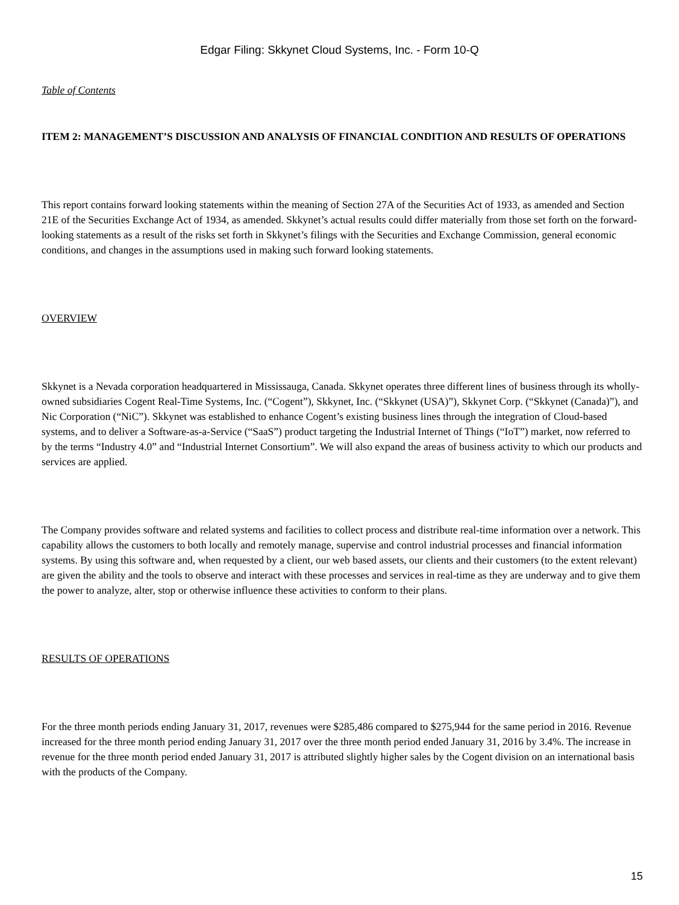Edgar Filing: Skkynet Cloud Systems, Inc. - Form 10-Q
Table of Contents
ITEM 2: MANAGEMENT’S DISCUSSION AND ANALYSIS OF FINANCIAL CONDITION AND RESULTS OF OPERATIONS
This report contains forward looking statements within the meaning of Section 27A of the Securities Act of 1933, as amended and Section 21E of the Securities Exchange Act of 1934, as amended. Skkynet’s actual results could differ materially from those set forth on the forward-looking statements as a result of the risks set forth in Skkynet’s filings with the Securities and Exchange Commission, general economic conditions, and changes in the assumptions used in making such forward looking statements.
OVERVIEW
Skkynet is a Nevada corporation headquartered in Mississauga, Canada. Skkynet operates three different lines of business through its wholly-owned subsidiaries Cogent Real-Time Systems, Inc. (“Cogent”), Skkynet, Inc. (“Skkynet (USA)”), Skkynet Corp. (“Skkynet (Canada)”), and Nic Corporation (“NiC”). Skkynet was established to enhance Cogent’s existing business lines through the integration of Cloud-based systems, and to deliver a Software-as-a-Service (“SaaS”) product targeting the Industrial Internet of Things (“IoT”) market, now referred to by the terms “Industry 4.0” and “Industrial Internet Consortium”. We will also expand the areas of business activity to which our products and services are applied.
The Company provides software and related systems and facilities to collect process and distribute real-time information over a network. This capability allows the customers to both locally and remotely manage, supervise and control industrial processes and financial information systems. By using this software and, when requested by a client, our web based assets, our clients and their customers (to the extent relevant) are given the ability and the tools to observe and interact with these processes and services in real-time as they are underway and to give them the power to analyze, alter, stop or otherwise influence these activities to conform to their plans.
RESULTS OF OPERATIONS
For the three month periods ending January 31, 2017, revenues were $285,486 compared to $275,944 for the same period in 2016. Revenue increased for the three month period ending January 31, 2017 over the three month period ended January 31, 2016 by 3.4%. The increase in revenue for the three month period ended January 31, 2017 is attributed slightly higher sales by the Cogent division on an international basis with the products of the Company.
15